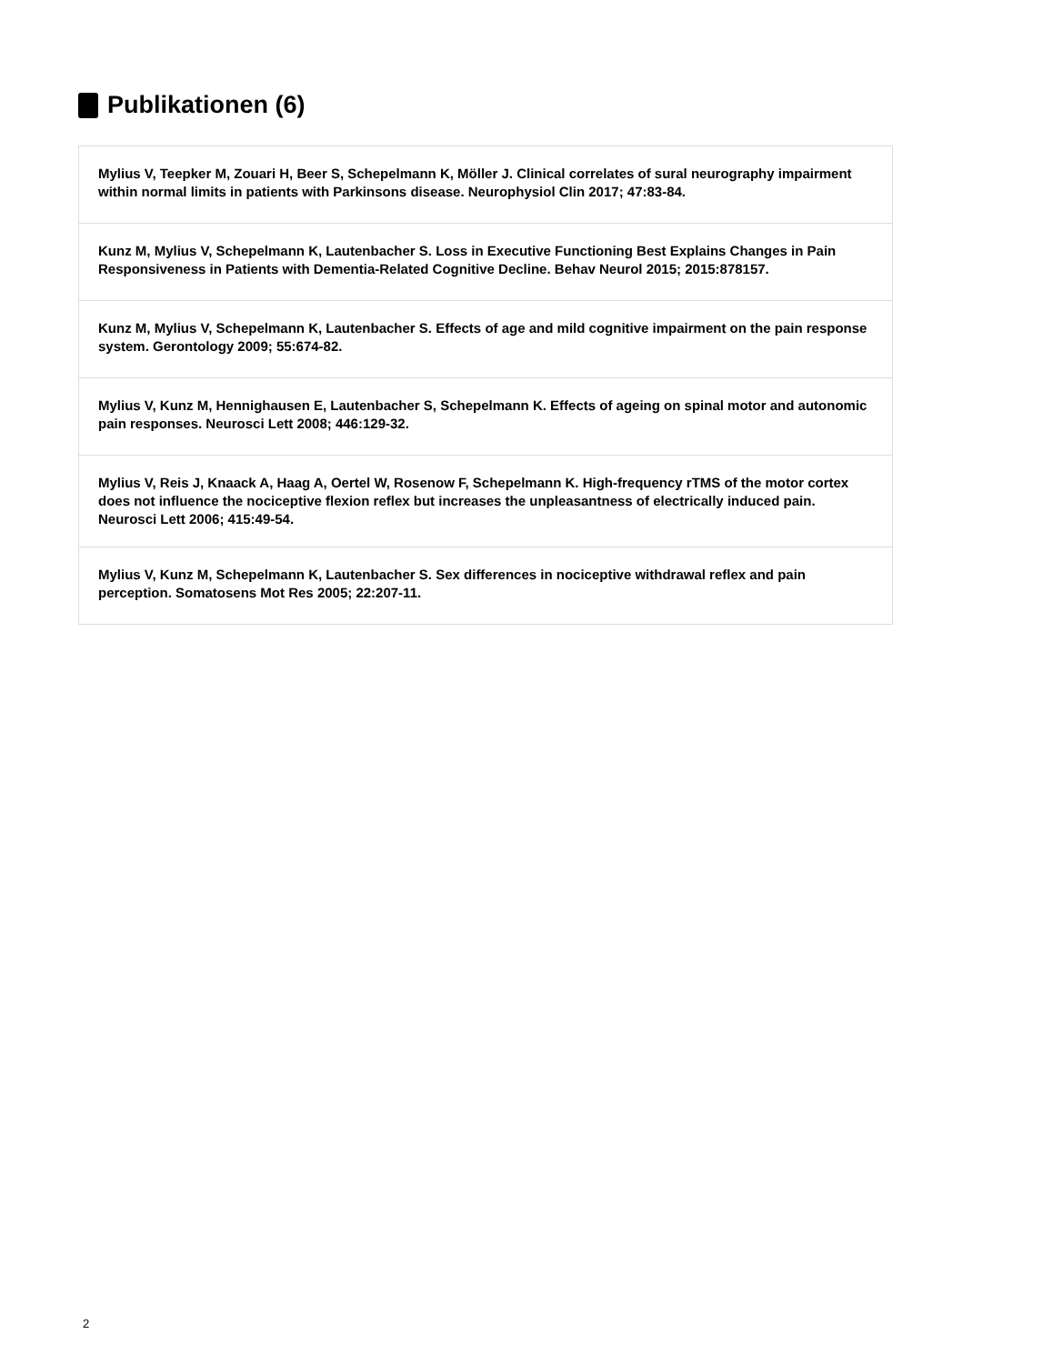Publikationen (6)
Mylius V, Teepker M, Zouari H, Beer S, Schepelmann K, Möller J. Clinical correlates of sural neurography impairment within normal limits in patients with Parkinsons disease. Neurophysiol Clin 2017; 47:83-84.
Kunz M, Mylius V, Schepelmann K, Lautenbacher S. Loss in Executive Functioning Best Explains Changes in Pain Responsiveness in Patients with Dementia-Related Cognitive Decline. Behav Neurol 2015; 2015:878157.
Kunz M, Mylius V, Schepelmann K, Lautenbacher S. Effects of age and mild cognitive impairment on the pain response system. Gerontology 2009; 55:674-82.
Mylius V, Kunz M, Hennighausen E, Lautenbacher S, Schepelmann K. Effects of ageing on spinal motor and autonomic pain responses. Neurosci Lett 2008; 446:129-32.
Mylius V, Reis J, Knaack A, Haag A, Oertel W, Rosenow F, Schepelmann K. High-frequency rTMS of the motor cortex does not influence the nociceptive flexion reflex but increases the unpleasantness of electrically induced pain. Neurosci Lett 2006; 415:49-54.
Mylius V, Kunz M, Schepelmann K, Lautenbacher S. Sex differences in nociceptive withdrawal reflex and pain perception. Somatosens Mot Res 2005; 22:207-11.
2